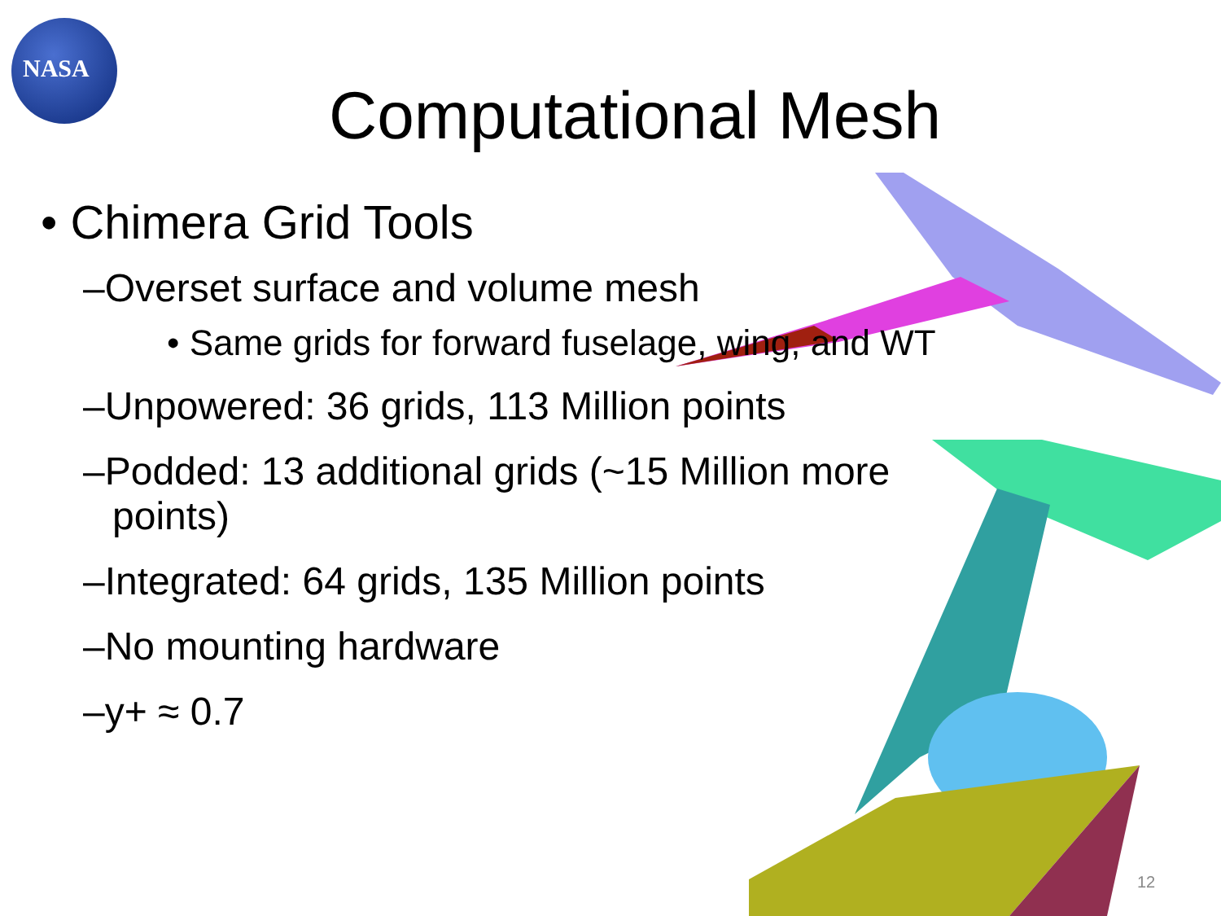NASA
Computational Mesh
• Chimera Grid Tools
–Overset surface and volume mesh
• Same grids for forward fuselage, wing, and WT
–Unpowered: 36 grids, 113 Million points
–Podded: 13 additional grids (~15 Million more points)
–Integrated: 64 grids, 135 Million points
–No mounting hardware
–y+ ≈ 0.7
12